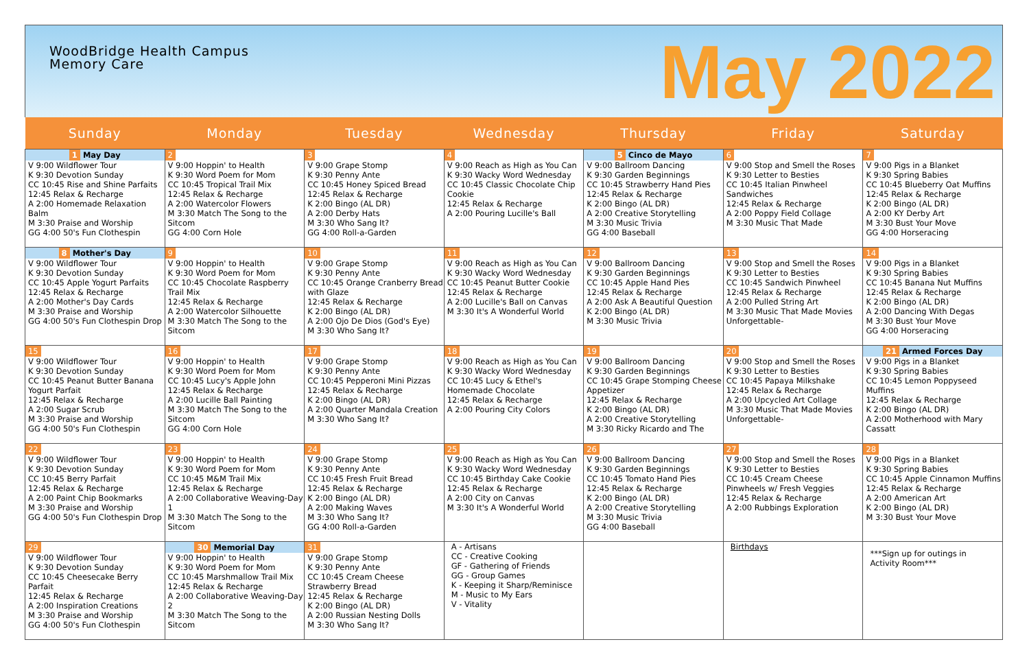WoodBridge Health Campus
Memory Care
May 2022
| Sunday | Monday | Tuesday | Wednesday | Thursday | Friday | Saturday |
| --- | --- | --- | --- | --- | --- | --- |
| 1 May Day V 9:00 Wildflower Tour K 9:30 Devotion Sunday CC 10:45 Rise and Shine Parfaits 12:45 Relax & Recharge A 2:00 Homemade Relaxation Balm M 3:30 Praise and Worship GG 4:00 50's Fun Clothespin | 2 V 9:00 Hoppin' to Health K 9:30 Word Poem for Mom CC 10:45 Tropical Trail Mix 12:45 Relax & Recharge A 2:00 Watercolor Flowers M 3:30 Match The Song to the Sitcom GG 4:00 Corn Hole | 3 V 9:00 Grape Stomp K 9:30 Penny Ante CC 10:45 Honey Spiced Bread 12:45 Relax & Recharge K 2:00 Bingo (AL DR) A 2:00 Derby Hats M 3:30 Who Sang It? GG 4:00 Roll-a-Garden | 4 V 9:00 Reach as High as You Can K 9:30 Wacky Word Wednesday CC 10:45 Classic Chocolate Chip Cookie 12:45 Relax & Recharge A 2:00 Pouring Lucille's Ball | 5 Cinco de Mayo V 9:00 Ballroom Dancing K 9:30 Garden Beginnings CC 10:45 Strawberry Hand Pies 12:45 Relax & Recharge K 2:00 Bingo (AL DR) A 2:00 Creative Storytelling M 3:30 Music Trivia GG 4:00 Baseball | 6 V 9:00 Stop and Smell the Roses K 9:30 Letter to Besties CC 10:45 Italian Pinwheel Sandwiches 12:45 Relax & Recharge A 2:00 Poppy Field Collage M 3:30 Music That Made | 7 V 9:00 Pigs in a Blanket K 9:30 Spring Babies CC 10:45 Blueberry Oat Muffins 12:45 Relax & Recharge K 2:00 Bingo (AL DR) A 2:00 KY Derby Art M 3:30 Bust Your Move GG 4:00 Horseracing |
| 8 Mother's Day V 9:00 Wildflower Tour K 9:30 Devotion Sunday CC 10:45 Apple Yogurt Parfaits 12:45 Relax & Recharge A 2:00 Mother's Day Cards M 3:30 Praise and Worship GG 4:00 50's Fun Clothespin Drop | 9 V 9:00 Hoppin' to Health K 9:30 Word Poem for Mom CC 10:45 Chocolate Raspberry Trail Mix 12:45 Relax & Recharge A 2:00 Watercolor Silhouette M 3:30 Match The Song to the Sitcom | 10 V 9:00 Grape Stomp K 9:30 Penny Ante CC 10:45 Orange Cranberry Bread with Glaze 12:45 Relax & Recharge K 2:00 Bingo (AL DR) A 2:00 Ojo De Dios (God's Eye) M 3:30 Who Sang It? | 11 V 9:00 Reach as High as You Can K 9:30 Wacky Word Wednesday CC 10:45 Peanut Butter Cookie 12:45 Relax & Recharge A 2:00 Lucille's Ball on Canvas M 3:30 It's A Wonderful World | 12 V 9:00 Ballroom Dancing K 9:30 Garden Beginnings CC 10:45 Apple Hand Pies 12:45 Relax & Recharge A 2:00 Ask A Beautiful Question K 2:00 Bingo (AL DR) M 3:30 Music Trivia | 13 V 9:00 Stop and Smell the Roses K 9:30 Letter to Besties CC 10:45 Sandwich Pinwheel 12:45 Relax & Recharge A 2:00 Pulled String Art M 3:30 Music That Made Movies Unforgettable- | 14 V 9:00 Pigs in a Blanket K 9:30 Spring Babies CC 10:45 Banana Nut Muffins 12:45 Relax & Recharge K 2:00 Bingo (AL DR) A 2:00 Dancing With Degas M 3:30 Bust Your Move GG 4:00 Horseracing |
| 15 V 9:00 Wildflower Tour K 9:30 Devotion Sunday CC 10:45 Peanut Butter Banana Yogurt Parfait 12:45 Relax & Recharge A 2:00 Sugar Scrub M 3:30 Praise and Worship GG 4:00 50's Fun Clothespin | 16 V 9:00 Hoppin' to Health K 9:30 Word Poem for Mom CC 10:45 Lucy's Apple John 12:45 Relax & Recharge A 2:00 Lucille Ball Painting M 3:30 Match The Song to the Sitcom GG 4:00 Corn Hole | 17 V 9:00 Grape Stomp K 9:30 Penny Ante CC 10:45 Pepperoni Mini Pizzas 12:45 Relax & Recharge K 2:00 Bingo (AL DR) A 2:00 Quarter Mandala Creation M 3:30 Who Sang It? | 18 V 9:00 Reach as High as You Can K 9:30 Wacky Word Wednesday CC 10:45 Lucy & Ethel's Homemade Chocolate 12:45 Relax & Recharge A 2:00 Pouring City Colors | 19 V 9:00 Ballroom Dancing K 9:30 Garden Beginnings CC 10:45 Grape Stomping Cheese Appetizer 12:45 Relax & Recharge K 2:00 Bingo (AL DR) A 2:00 Creative Storytelling M 3:30 Ricky Ricardo and The | 20 V 9:00 Stop and Smell the Roses K 9:30 Letter to Besties CC 10:45 Papaya Milkshake 12:45 Relax & Recharge A 2:00 Upcycled Art Collage M 3:30 Music That Made Movies Unforgettable- | 21 Armed Forces Day V 9:00 Pigs in a Blanket K 9:30 Spring Babies CC 10:45 Lemon Poppyseed Muffins 12:45 Relax & Recharge K 2:00 Bingo (AL DR) A 2:00 Motherhood with Mary Cassatt |
| 22 V 9:00 Wildflower Tour K 9:30 Devotion Sunday CC 10:45 Berry Parfait 12:45 Relax & Recharge A 2:00 Paint Chip Bookmarks M 3:30 Praise and Worship GG 4:00 50's Fun Clothespin Drop | 23 V 9:00 Hoppin' to Health K 9:30 Word Poem for Mom CC 10:45 M&M Trail Mix 12:45 Relax & Recharge A 2:00 Collaborative Weaving-Day 1 M 3:30 Match The Song to the Sitcom | 24 V 9:00 Grape Stomp K 9:30 Penny Ante CC 10:45 Fresh Fruit Bread 12:45 Relax & Recharge K 2:00 Bingo (AL DR) A 2:00 Making Waves M 3:30 Who Sang It? GG 4:00 Roll-a-Garden | 25 V 9:00 Reach as High as You Can K 9:30 Wacky Word Wednesday CC 10:45 Birthday Cake Cookie 12:45 Relax & Recharge A 2:00 City on Canvas M 3:30 It's A Wonderful World | 26 V 9:00 Ballroom Dancing K 9:30 Garden Beginnings CC 10:45 Tomato Hand Pies 12:45 Relax & Recharge K 2:00 Bingo (AL DR) A 2:00 Creative Storytelling M 3:30 Music Trivia GG 4:00 Baseball | 27 V 9:00 Stop and Smell the Roses K 9:30 Letter to Besties CC 10:45 Cream Cheese Pinwheels w/ Fresh Veggies 12:45 Relax & Recharge A 2:00 Rubbings Exploration | 28 V 9:00 Pigs in a Blanket K 9:30 Spring Babies CC 10:45 Apple Cinnamon Muffins 12:45 Relax & Recharge A 2:00 American Art K 2:00 Bingo (AL DR) M 3:30 Bust Your Move |
| 29 V 9:00 Wildflower Tour K 9:30 Devotion Sunday CC 10:45 Cheesecake Berry Parfait 12:45 Relax & Recharge A 2:00 Inspiration Creations M 3:30 Praise and Worship GG 4:00 50's Fun Clothespin | 30 Memorial Day V 9:00 Hoppin' to Health K 9:30 Word Poem for Mom CC 10:45 Marshmallow Trail Mix 12:45 Relax & Recharge A 2:00 Collaborative Weaving-Day 2 M 3:30 Match The Song to the Sitcom | 31 V 9:00 Grape Stomp K 9:30 Penny Ante CC 10:45 Cream Cheese Strawberry Bread 12:45 Relax & Recharge K 2:00 Bingo (AL DR) A 2:00 Russian Nesting Dolls M 3:30 Who Sang It? | A - Artisans CC - Creative Cooking GF - Gathering of Friends GG - Group Games K - Keeping it Sharp/Reminisce M - Music to My Ears V - Vitality | | Birthdays | ***Sign up for outings in Activity Room*** |